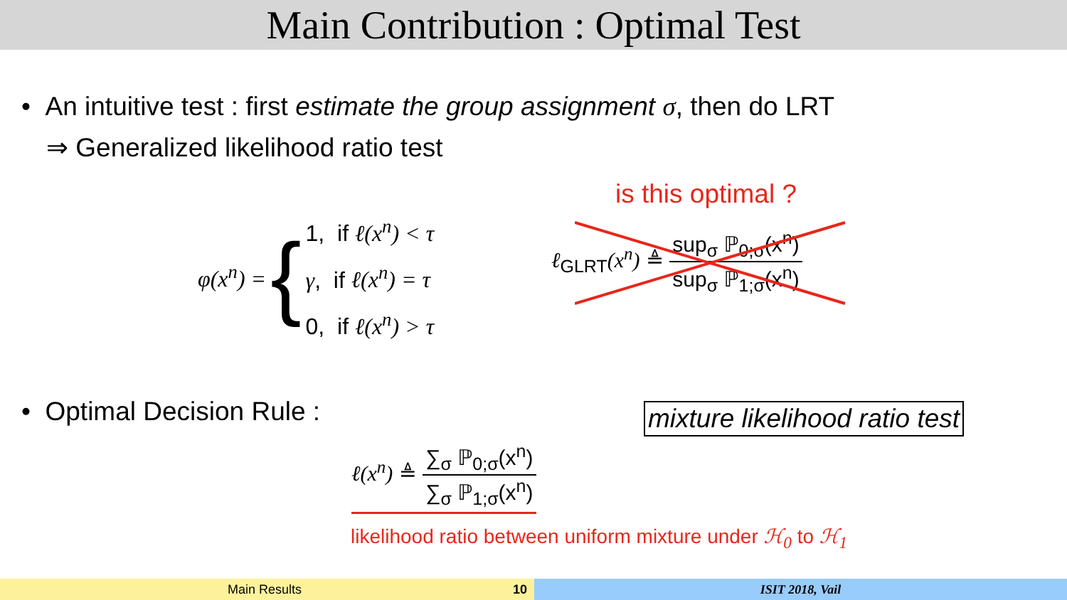Main Contribution : Optimal Test
• An intuitive test : first estimate the group assignment σ, then do LRT
⇒ Generalized likelihood ratio test
φ(x<sup>n</sup>) = {
1, if ℓ(x<sup>n</sup>) < τ
γ, if ℓ(x<sup>n</sup>) = τ
0, if ℓ(x<sup>n</sup>) > τ
is this optimal ?
ℓ<sub>GLRT</sub>(x<sup>n</sup>) ≜ sup<sub>σ</sub> ℙ<sub>0;σ</sub>(x<sup>n</sup>) sup<sub>σ</sub> ℙ<sub>1;σ</sub>(x<sup>n</sup>)
• Optimal Decision Rule : mixture likelihood ratio test
ℓ(x<sup>n</sup>) ≜ ∑<sub>σ</sub> ℙ<sub>0;σ</sub>(x<sup>n</sup>) ∑<sub>σ</sub> ℙ<sub>1;σ</sub>(x<sup>n</sup>)
likelihood ratio between uniform mixture under ℋ<sub>0</sub> to ℋ<sub>1</sub>
Main Results 10 ISIT 2018, Vail